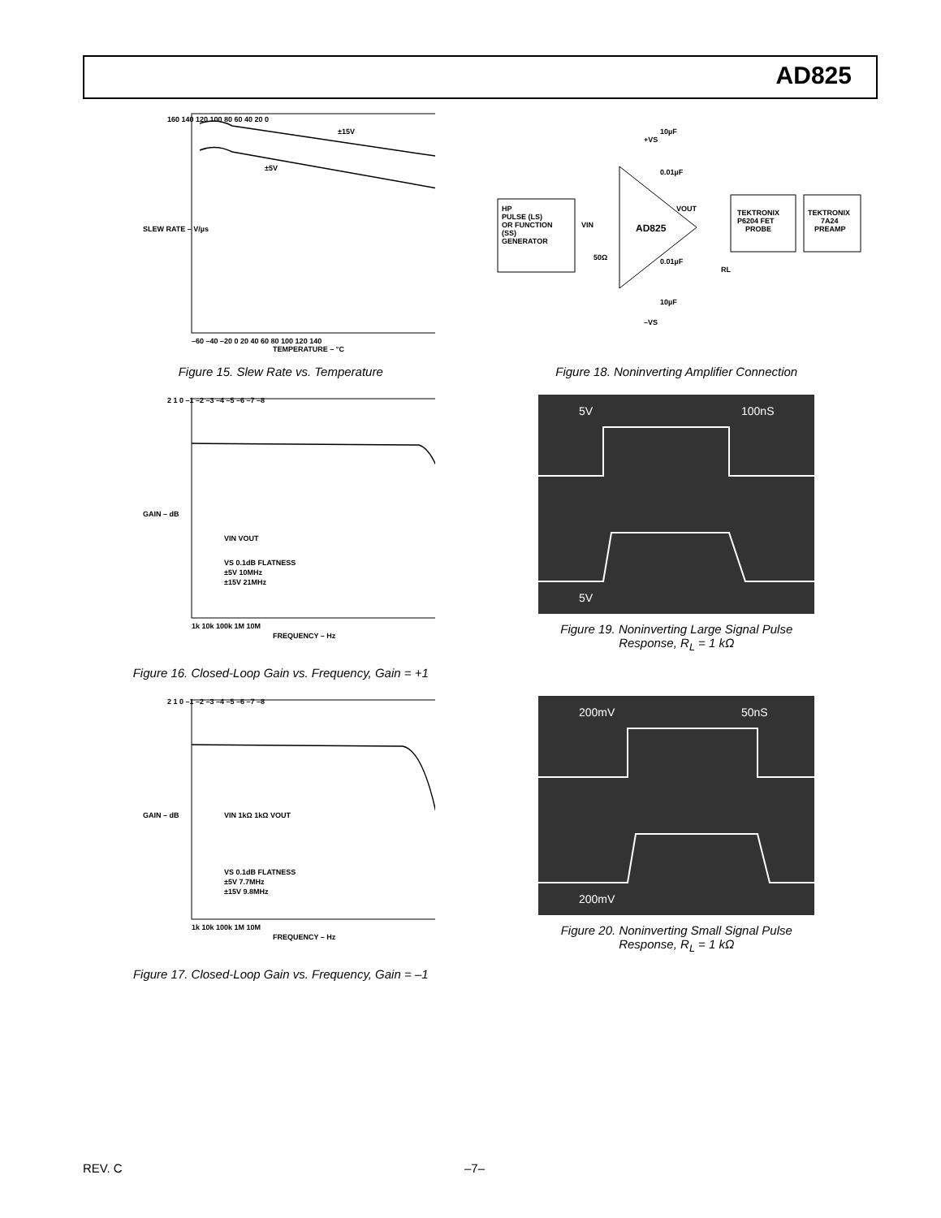AD825
±15V
±5V
160 140 120 100 80 60 40 20 0
–60 –40 –20 0 20 40 60 80 100 120 140
TEMPERATURE – °C
SLEW RATE – V/µs
Figure 15. Slew Rate vs. Temperature
HP
PULSE (LS)
OR FUNCTION
(SS)
GENERATOR
VIN
50Ω
AD825
VOUT
+VS
10µF
0.01µF
0.01µF
10µF
–VS
RL
TEKTRONIX
P6204 FET
PROBE
TEKTRONIX
7A24
PREAMP
Figure 18. Noninverting Amplifier Connection
2 1 0 –1 –2 –3 –4 –5 –6 –7 –8
1k 10k 100k 1M 10M
FREQUENCY – Hz
GAIN – dB
VIN VOUT
VS 0.1dB FLATNESS
±5V 10MHz
±15V 21MHz
Figure 16. Closed-Loop Gain vs. Frequency, Gain = +1
5V
100nS
5V
Figure 19. Noninverting Large Signal Pulse
Response, R<sub>L</sub> = 1 kΩ
2 1 0 –1 –2 –3 –4 –5 –6 –7 –8
1k 10k 100k 1M 10M
FREQUENCY – Hz
GAIN – dB
VIN 1kΩ 1kΩ VOUT
VS 0.1dB FLATNESS
±5V 7.7MHz
±15V 9.8MHz
Figure 17. Closed-Loop Gain vs. Frequency, Gain = –1
200mV
50nS
200mV
Figure 20. Noninverting Small Signal Pulse
Response, R<sub>L</sub> = 1 kΩ
REV. C –7–